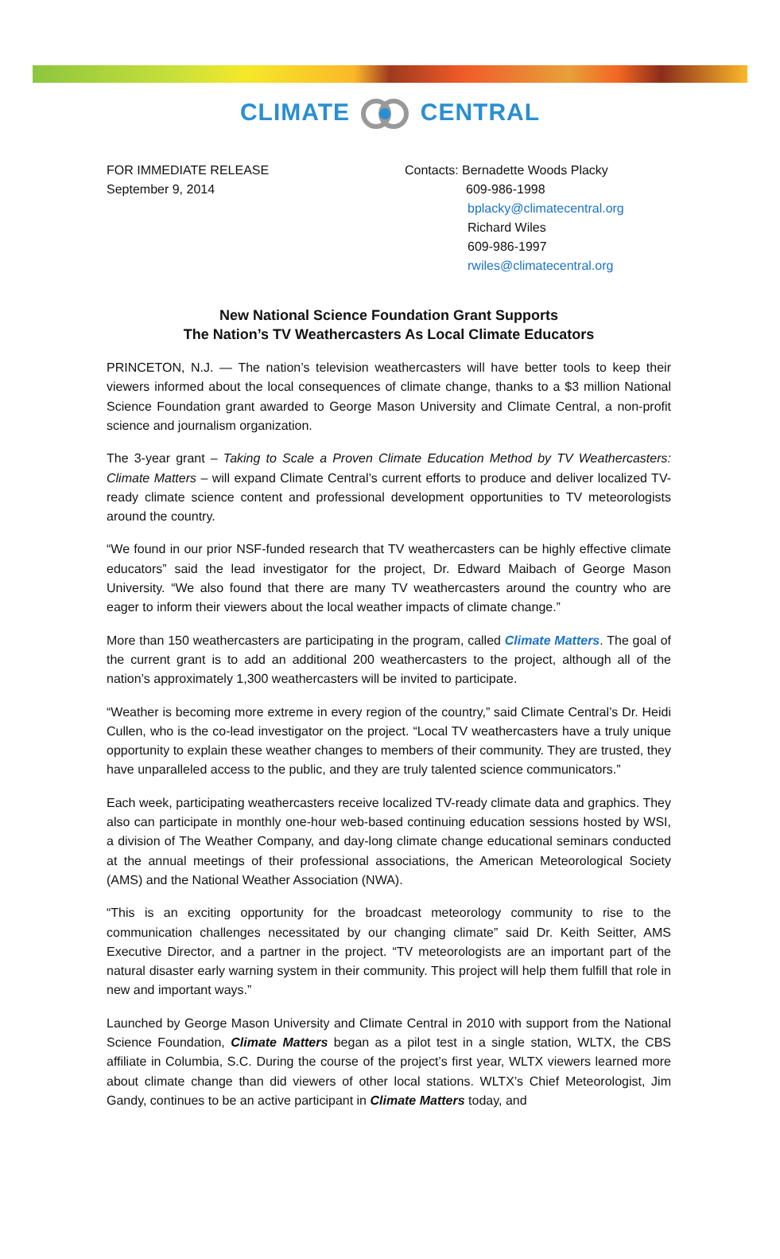CLIMATE CENTRAL
FOR IMMEDIATE RELEASE
September 9, 2014
Contacts: Bernadette Woods Placky
609-986-1998
bplacky@climatecentral.org
Richard Wiles
609-986-1997
rwiles@climatecentral.org
New National Science Foundation Grant Supports
The Nation’s TV Weathercasters As Local Climate Educators
PRINCETON, N.J. — The nation’s television weathercasters will have better tools to keep their viewers informed about the local consequences of climate change, thanks to a $3 million National Science Foundation grant awarded to George Mason University and Climate Central, a non-profit science and journalism organization.
The 3-year grant – Taking to Scale a Proven Climate Education Method by TV Weathercasters: Climate Matters – will expand Climate Central’s current efforts to produce and deliver localized TV-ready climate science content and professional development opportunities to TV meteorologists around the country.
“We found in our prior NSF-funded research that TV weathercasters can be highly effective climate educators” said the lead investigator for the project, Dr. Edward Maibach of George Mason University. “We also found that there are many TV weathercasters around the country who are eager to inform their viewers about the local weather impacts of climate change.”
More than 150 weathercasters are participating in the program, called Climate Matters. The goal of the current grant is to add an additional 200 weathercasters to the project, although all of the nation’s approximately 1,300 weathercasters will be invited to participate.
“Weather is becoming more extreme in every region of the country,” said Climate Central’s Dr. Heidi Cullen, who is the co-lead investigator on the project. “Local TV weathercasters have a truly unique opportunity to explain these weather changes to members of their community. They are trusted, they have unparalleled access to the public, and they are truly talented science communicators.”
Each week, participating weathercasters receive localized TV-ready climate data and graphics. They also can participate in monthly one-hour web-based continuing education sessions hosted by WSI, a division of The Weather Company, and day-long climate change educational seminars conducted at the annual meetings of their professional associations, the American Meteorological Society (AMS) and the National Weather Association (NWA).
“This is an exciting opportunity for the broadcast meteorology community to rise to the communication challenges necessitated by our changing climate” said Dr. Keith Seitter, AMS Executive Director, and a partner in the project. “TV meteorologists are an important part of the natural disaster early warning system in their community. This project will help them fulfill that role in new and important ways.”
Launched by George Mason University and Climate Central in 2010 with support from the National Science Foundation, Climate Matters began as a pilot test in a single station, WLTX, the CBS affiliate in Columbia, S.C. During the course of the project’s first year, WLTX viewers learned more about climate change than did viewers of other local stations. WLTX’s Chief Meteorologist, Jim Gandy, continues to be an active participant in Climate Matters today, and